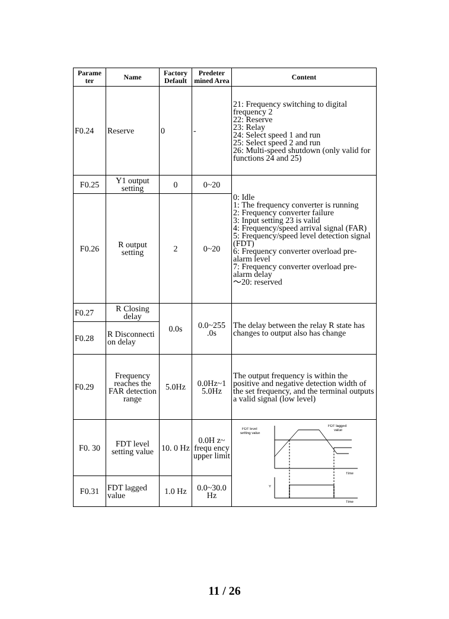| Parame ter | Name | Factory Default | Predeter mined Area | Content |
| --- | --- | --- | --- | --- |
| F0.24 | Reserve | 0 | - | 21: Frequency switching to digital frequency 2 22: Reserve 23: Relay 24: Select speed 1 and run 25: Select speed 2 and run 26: Multi-speed shutdown (only valid for functions 24 and 25) |
| F0.25 | Y1 output setting | 0 | 0~20 | 0: Idle 1: The frequency converter is running 2: Frequency converter failure 3: Input setting 23 is valid 4: Frequency/speed arrival signal (FAR) 5: Frequency/speed level detection signal (FDT) 6: Frequency converter overload pre-alarm level 7: Frequency converter overload pre-alarm delay ～20: reserved |
| F0.26 | R output setting | 2 | 0~20 | |
| F0.27 | R Closing delay | 0.0s | 0.0~255 .0s | The delay between the relay R state has changes to output also has change |
| F0.28 | R Disconnecti on delay | | | |
| F0.29 | Frequency reaches the FAR detection range | 5.0Hz | 0.0Hz~1 5.0Hz | The output frequency is within the positive and negative detection width of the set frequency, and the terminal outputs a valid signal (low level) |
| F0. 30 | FDT level setting value | 10. 0 Hz | 0.0H z~ frequ ency upper limit | FDT level setting value FDT lagged value Time Y Time |
| F0.31 | FDT lagged value | 1.0 Hz | 0.0~30.0 Hz | |
11 / 26